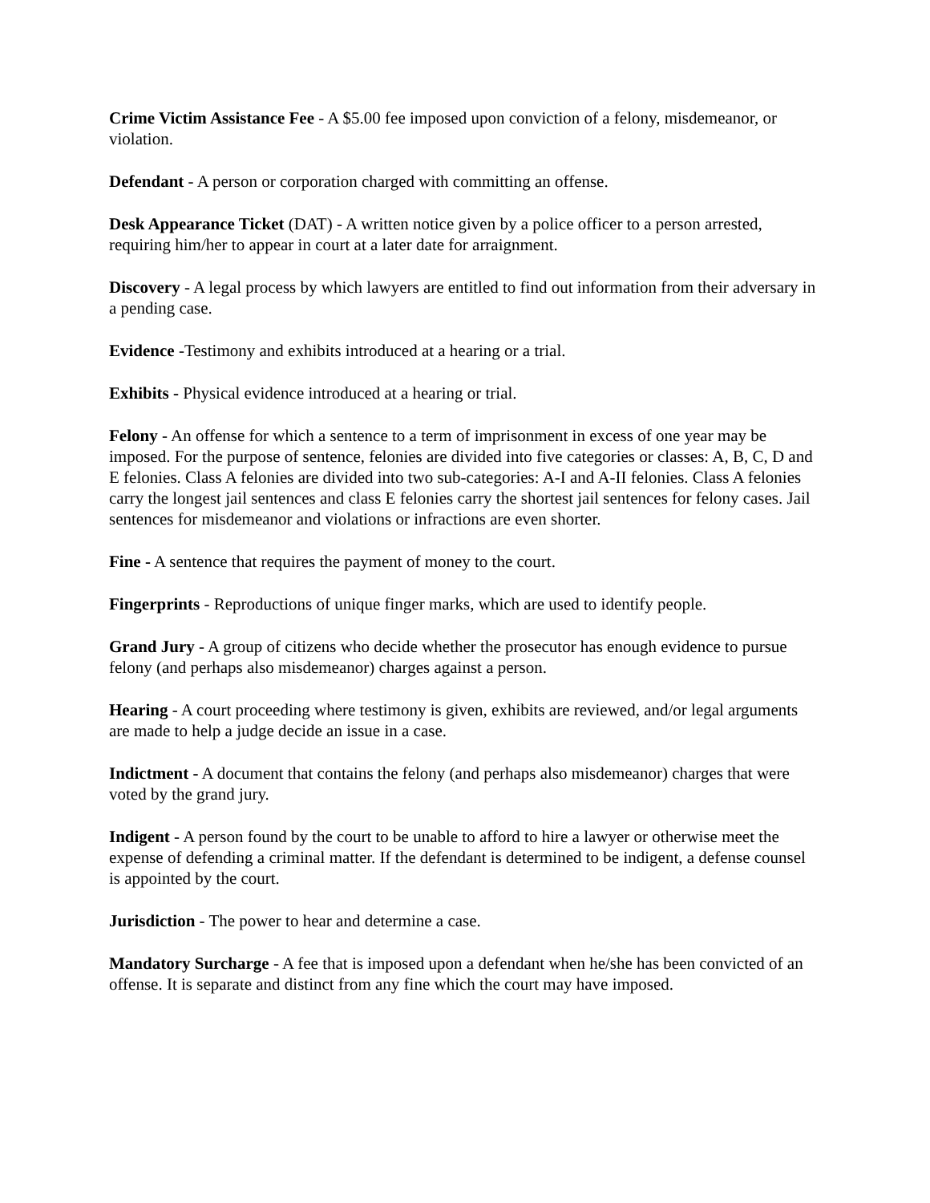Crime Victim Assistance Fee - A $5.00 fee imposed upon conviction of a felony, misdemeanor, or violation.
Defendant - A person or corporation charged with committing an offense.
Desk Appearance Ticket (DAT) - A written notice given by a police officer to a person arrested, requiring him/her to appear in court at a later date for arraignment.
Discovery - A legal process by which lawyers are entitled to find out information from their adversary in a pending case.
Evidence -Testimony and exhibits introduced at a hearing or a trial.
Exhibits - Physical evidence introduced at a hearing or trial.
Felony - An offense for which a sentence to a term of imprisonment in excess of one year may be imposed. For the purpose of sentence, felonies are divided into five categories or classes: A, B, C, D and E felonies. Class A felonies are divided into two sub-categories: A-I and A-II felonies. Class A felonies carry the longest jail sentences and class E felonies carry the shortest jail sentences for felony cases. Jail sentences for misdemeanor and violations or infractions are even shorter.
Fine - A sentence that requires the payment of money to the court.
Fingerprints - Reproductions of unique finger marks, which are used to identify people.
Grand Jury - A group of citizens who decide whether the prosecutor has enough evidence to pursue felony (and perhaps also misdemeanor) charges against a person.
Hearing - A court proceeding where testimony is given, exhibits are reviewed, and/or legal arguments are made to help a judge decide an issue in a case.
Indictment - A document that contains the felony (and perhaps also misdemeanor) charges that were voted by the grand jury.
Indigent - A person found by the court to be unable to afford to hire a lawyer or otherwise meet the expense of defending a criminal matter. If the defendant is determined to be indigent, a defense counsel is appointed by the court.
Jurisdiction - The power to hear and determine a case.
Mandatory Surcharge - A fee that is imposed upon a defendant when he/she has been convicted of an offense. It is separate and distinct from any fine which the court may have imposed.